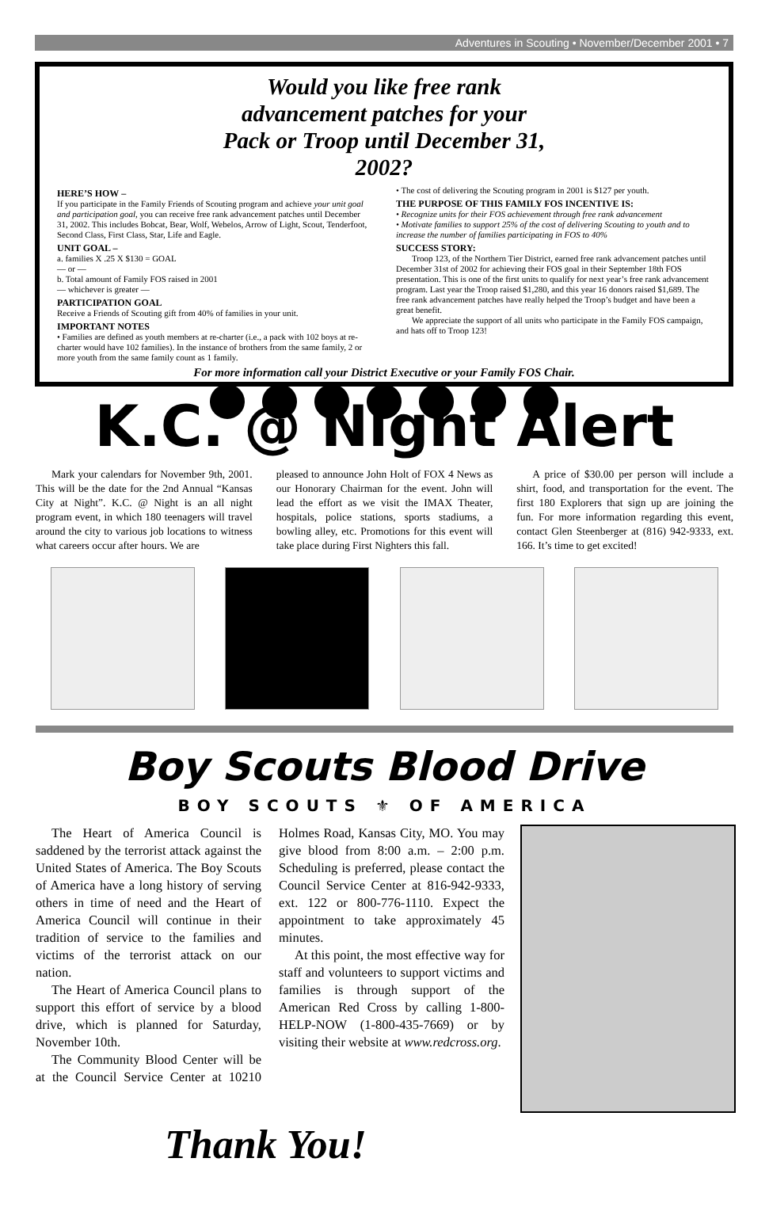Adventures in Scouting • November/December 2001 • 7
Would you like free rank advancement patches for your Pack or Troop until December 31, 2002?
HERE’S HOW –
If you participate in the Family Friends of Scouting program and achieve your unit goal and participation goal, you can receive free rank advancement patches until December 31, 2002. This includes Bobcat, Bear, Wolf, Webelos, Arrow of Light, Scout, Tenderfoot, Second Class, First Class, Star, Life and Eagle.
UNIT GOAL –
a. families X .25 X $130 = GOAL
— or —
b. Total amount of Family FOS raised in 2001
— whichever is greater —
PARTICIPATION GOAL
Receive a Friends of Scouting gift from 40% of families in your unit.
IMPORTANT NOTES
• Families are defined as youth members at re-charter (i.e., a pack with 102 boys at re-charter would have 102 families). In the instance of brothers from the same family, 2 or more youth from the same family count as 1 family.
• The cost of delivering the Scouting program in 2001 is $127 per youth.
THE PURPOSE OF THIS FAMILY FOS INCENTIVE IS:
• Recognize units for their FOS achievement through free rank advancement
• Motivate families to support 25% of the cost of delivering Scouting to youth and to increase the number of families participating in FOS to 40%
SUCCESS STORY:
Troop 123, of the Northern Tier District, earned free rank advancement patches until December 31st of 2002 for achieving their FOS goal in their September 18th FOS presentation. This is one of the first units to qualify for next year’s free rank advancement program. Last year the Troop raised $1,280, and this year 16 donors raised $1,689. The free rank advancement patches have really helped the Troop’s budget and have been a great benefit.
We appreciate the support of all units who participate in the Family FOS campaign, and hats off to Troop 123!
For more information call your District Executive or your Family FOS Chair.
K.C. @ Night Alert
Mark your calendars for November 9th, 2001. This will be the date for the 2nd Annual “Kansas City at Night”. K.C. @ Night is an all night program event, in which 180 teenagers will travel around the city to various job locations to witness what careers occur after hours. We are
pleased to announce John Holt of FOX 4 News as our Honorary Chairman for the event. John will lead the effort as we visit the IMAX Theater, hospitals, police stations, sports stadiums, a bowling alley, etc. Promotions for this event will take place during First Nighters this fall.
A price of $30.00 per person will include a shirt, food, and transportation for the event. The first 180 Explorers that sign up are joining the fun. For more information regarding this event, contact Glen Steenberger at (816) 942-9333, ext. 166. It’s time to get excited!
Boy Scouts Blood Drive
BOY SCOUTS ⚜ OF AMERICA
The Heart of America Council is saddened by the terrorist attack against the United States of America. The Boy Scouts of America have a long history of serving others in time of need and the Heart of America Council will continue in their tradition of service to the families and victims of the terrorist attack on our nation.
The Heart of America Council plans to support this effort of service by a blood drive, which is planned for Saturday, November 10th.
The Community Blood Center will be at the Council Service Center at 10210 Holmes Road, Kansas City, MO. You may give blood from 8:00 a.m. – 2:00 p.m. Scheduling is preferred, please contact the Council Service Center at 816-942-9333, ext. 122 or 800-776-1110. Expect the appointment to take approximately 45 minutes.
At this point, the most effective way for staff and volunteers to support victims and families is through support of the American Red Cross by calling 1-800-HELP-NOW (1-800-435-7669) or by visiting their website at www.redcross.org.
Thank You!